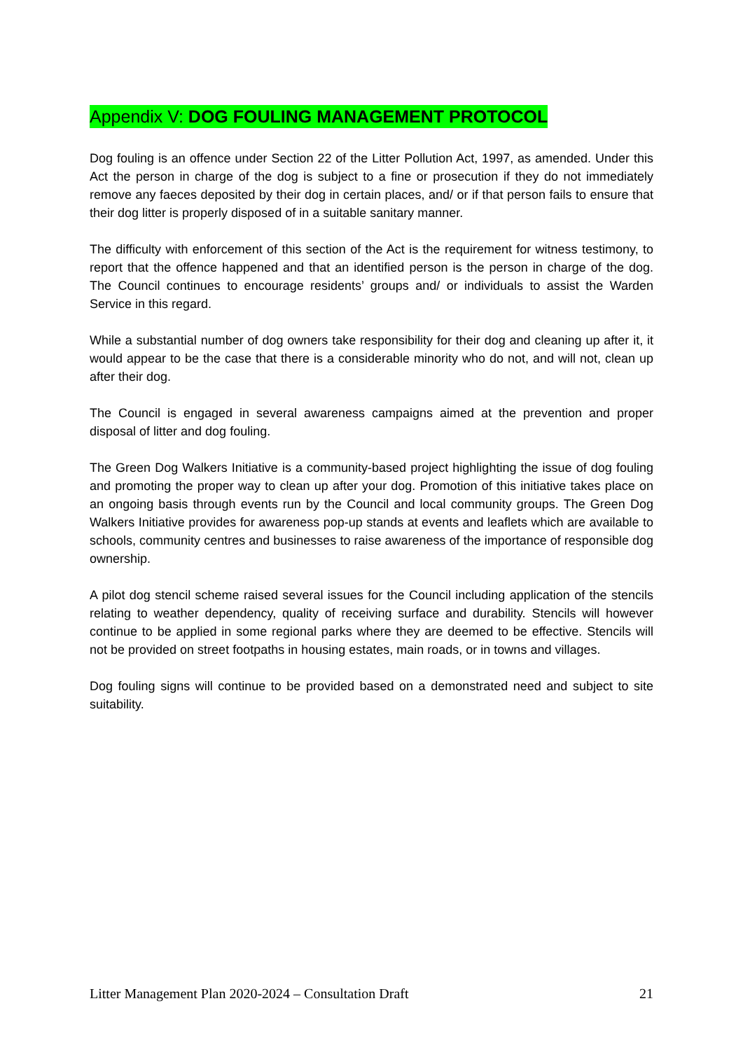Appendix V: DOG FOULING MANAGEMENT PROTOCOL
Dog fouling is an offence under Section 22 of the Litter Pollution Act, 1997, as amended. Under this Act the person in charge of the dog is subject to a fine or prosecution if they do not immediately remove any faeces deposited by their dog in certain places, and/ or if that person fails to ensure that their dog litter is properly disposed of in a suitable sanitary manner.
The difficulty with enforcement of this section of the Act is the requirement for witness testimony, to report that the offence happened and that an identified person is the person in charge of the dog. The Council continues to encourage residents’ groups and/ or individuals to assist the Warden Service in this regard.
While a substantial number of dog owners take responsibility for their dog and cleaning up after it, it would appear to be the case that there is a considerable minority who do not, and will not, clean up after their dog.
The Council is engaged in several awareness campaigns aimed at the prevention and proper disposal of litter and dog fouling.
The Green Dog Walkers Initiative is a community-based project highlighting the issue of dog fouling and promoting the proper way to clean up after your dog. Promotion of this initiative takes place on an ongoing basis through events run by the Council and local community groups. The Green Dog Walkers Initiative provides for awareness pop-up stands at events and leaflets which are available to schools, community centres and businesses to raise awareness of the importance of responsible dog ownership.
A pilot dog stencil scheme raised several issues for the Council including application of the stencils relating to weather dependency, quality of receiving surface and durability. Stencils will however continue to be applied in some regional parks where they are deemed to be effective. Stencils will not be provided on street footpaths in housing estates, main roads, or in towns and villages.
Dog fouling signs will continue to be provided based on a demonstrated need and subject to site suitability.
Litter Management Plan 2020-2024 – Consultation Draft 21